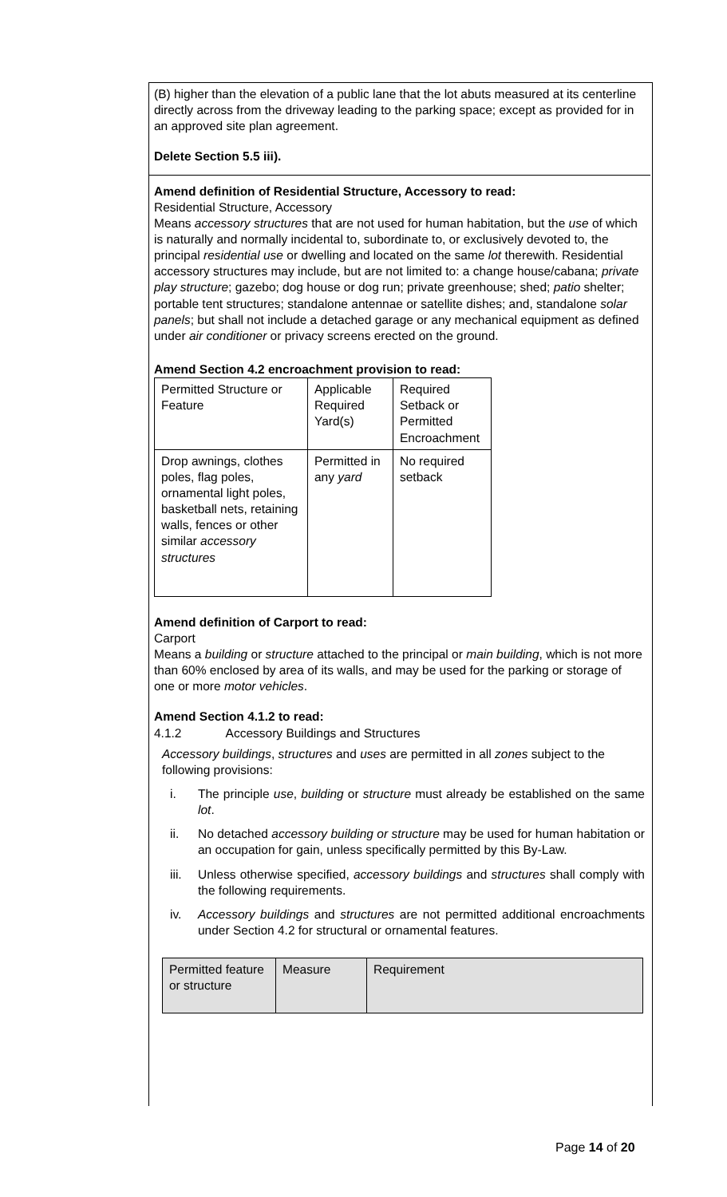(B) higher than the elevation of a public lane that the lot abuts measured at its centerline directly across from the driveway leading to the parking space; except as provided for in an approved site plan agreement.
Delete Section 5.5 iii).
Amend definition of Residential Structure, Accessory to read:
Residential Structure, Accessory
Means accessory structures that are not used for human habitation, but the use of which is naturally and normally incidental to, subordinate to, or exclusively devoted to, the principal residential use or dwelling and located on the same lot therewith. Residential accessory structures may include, but are not limited to: a change house/cabana; private play structure; gazebo; dog house or dog run; private greenhouse; shed; patio shelter; portable tent structures; standalone antennae or satellite dishes; and, standalone solar panels; but shall not include a detached garage or any mechanical equipment as defined under air conditioner or privacy screens erected on the ground.
Amend Section 4.2 encroachment provision to read:
| Permitted Structure or Feature | Applicable Required Yard(s) | Required Setback or Permitted Encroachment |
| Drop awnings, clothes poles, flag poles, ornamental light poles, basketball nets, retaining walls, fences or other similar accessory structures | Permitted in any yard | No required setback |
Amend definition of Carport to read:
Carport
Means a building or structure attached to the principal or main building, which is not more than 60% enclosed by area of its walls, and may be used for the parking or storage of one or more motor vehicles.
Amend Section 4.1.2 to read:
4.1.2 Accessory Buildings and Structures
Accessory buildings, structures and uses are permitted in all zones subject to the following provisions:
i. The principle use, building or structure must already be established on the same lot.
ii. No detached accessory building or structure may be used for human habitation or an occupation for gain, unless specifically permitted by this By-Law.
iii. Unless otherwise specified, accessory buildings and structures shall comply with the following requirements.
iv. Accessory buildings and structures are not permitted additional encroachments under Section 4.2 for structural or ornamental features.
| Permitted feature or structure | Measure | Requirement |
Page 14 of 20